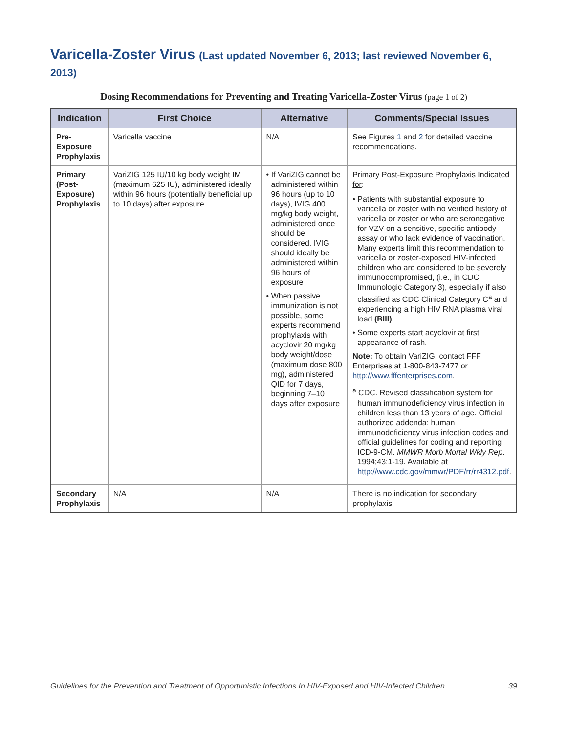Varicella-Zoster Virus (Last updated November 6, 2013; last reviewed November 6, 2013)
Dosing Recommendations for Preventing and Treating Varicella-Zoster Virus (page 1 of 2)
| Indication | First Choice | Alternative | Comments/Special Issues |
| --- | --- | --- | --- |
| Pre-Exposure Prophylaxis | Varicella vaccine | N/A | See Figures 1 and 2 for detailed vaccine recommendations. |
| Primary (Post-Exposure) Prophylaxis | VariZIG 125 IU/10 kg body weight IM (maximum 625 IU), administered ideally within 96 hours (potentially beneficial up to 10 days) after exposure | • If VariZIG cannot be administered within 96 hours (up to 10 days), IVIG 400 mg/kg body weight, administered once should be considered. IVIG should ideally be administered within 96 hours of exposure • When passive immunization is not possible, some experts recommend prophylaxis with acyclovir 20 mg/kg body weight/dose (maximum dose 800 mg), administered QID for 7 days, beginning 7–10 days after exposure | Primary Post-Exposure Prophylaxis Indicated for : • Patients with substantial exposure to varicella or zoster with no verified history of varicella or zoster or who are seronegative for VZV on a sensitive, specific antibody assay or who lack evidence of vaccination. Many experts limit this recommendation to varicella or zoster-exposed HIV-infected children who are considered to be severely immunocompromised, (i.e., in CDC Immunologic Category 3), especially if also classified as CDC Clinical Category C<sup>a</sup> and experiencing a high HIV RNA plasma viral load (BIII) . • Some experts start acyclovir at first appearance of rash. Note: To obtain VariZIG, contact FFF Enterprises at 1-800-843-7477 or http://www.fffenterprises.com . <sup>a</sup> CDC. Revised classification system for human immunodeficiency virus infection in children less than 13 years of age. Official authorized addenda: human immunodeficiency virus infection codes and official guidelines for coding and reporting ICD-9-CM. MMWR Morb Mortal Wkly Rep . 1994;43:1-19. Available at http://www.cdc.gov/mmwr/PDF/rr/rr4312.pdf . |
| Secondary Prophylaxis | N/A | N/A | There is no indication for secondary prophylaxis |
Guidelines for the Prevention and Treatment of Opportunistic Infections In HIV-Exposed and HIV-Infected Children 39